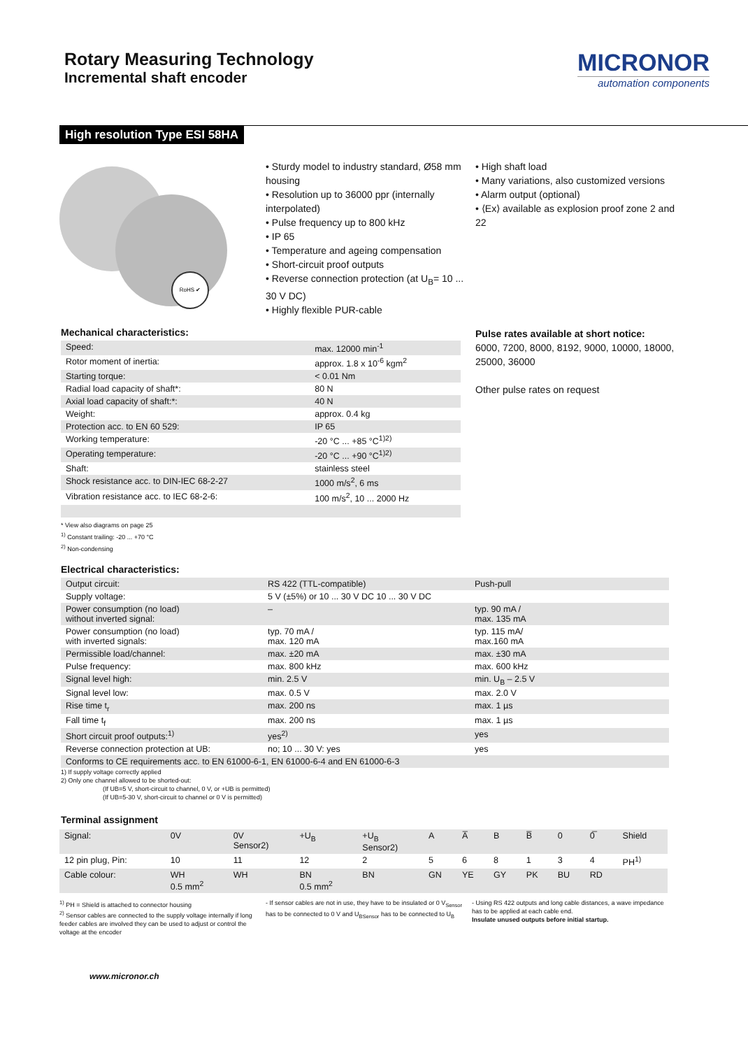Rotary Measuring Technology
Incremental shaft encoder
MICRONOR
automation components
High resolution Type ESI 58HA
RoHS ✔
• Sturdy model to industry standard, Ø58 mm housing
• Resolution up to 36000 ppr (internally interpolated)
• Pulse frequency up to 800 kHz
• IP 65
• Temperature and ageing compensation
• Short-circuit proof outputs
• Reverse connection protection (at U<sub>B</sub>= 10 ... 30 V DC)
• Highly flexible PUR-cable
• High shaft load
• Many variations, also customized versions
• Alarm output (optional)
• ⟨Ex⟩ available as explosion proof zone 2 and 22
Mechanical characteristics:
| Speed: | max. 12000 min<sup>-1</sup> |
| Rotor moment of inertia: | approx. 1.8 x 10<sup>-6</sup> kgm<sup>2</sup> |
| Starting torque: | < 0.01 Nm |
| Radial load capacity of shaft*: | 80 N |
| Axial load capacity of shaft:*: | 40 N |
| Weight: | approx. 0.4 kg |
| Protection acc. to EN 60 529: | IP 65 |
| Working temperature: | -20 °C ... +85 °C<sup>1)2)</sup> |
| Operating temperature: | -20 °C ... +90 °C<sup>1)2)</sup> |
| Shaft: | stainless steel |
| Shock resistance acc. to DIN-IEC 68-2-27 | 1000 m/s<sup>2</sup>, 6 ms |
| Vibration resistance acc. to IEC 68-2-6: | 100 m/s<sup>2</sup>, 10 ... 2000 Hz |
Pulse rates available at short notice:
6000, 7200, 8000, 8192, 9000, 10000, 18000,
25000, 36000
Other pulse rates on request
* View also diagrams on page 25
<sup>1)</sup> Constant trailing: -20 ... +70 °C
<sup>2)</sup> Non-condensing
Electrical characteristics:
| Output circuit: | RS 422 (TTL-compatible) | Push-pull |
| Supply voltage: | 5 V (±5%) or 10 ... 30 V DC 10 ... 30 V DC | |
| Power consumption (no load) without inverted signal: | – | typ. 90 mA / max. 135 mA |
| Power consumption (no load) with inverted signals: | typ. 70 mA / max. 120 mA | typ. 115 mA/ max.160 mA |
| Permissible load/channel: | max. ±20 mA | max. ±30 mA |
| Pulse frequency: | max. 800 kHz | max. 600 kHz |
| Signal level high: | min. 2.5 V | min. U<sub>B</sub> – 2.5 V |
| Signal level low: | max. 0.5 V | max. 2.0 V |
| Rise time t<sub>r</sub> | max. 200 ns | max. 1 µs |
| Fall time t<sub>f</sub> | max. 200 ns | max. 1 µs |
| Short circuit proof outputs:<sup>1)</sup> | yes<sup>2)</sup> | yes |
| Reverse connection protection at UB: | no; 10 ... 30 V: yes | yes |
| Conforms to CE requirements acc. to EN 61000-6-1, EN 61000-6-4 and EN 61000-6-3 | | |
1) If supply voltage correctly applied
2) Only one channel allowed to be shorted-out:
(If UB=5 V, short-circuit to channel, 0 V, or +UB is permitted)
(If UB=5-30 V, short-circuit to channel or 0 V is permitted)
Terminal assignment
| Signal: | 0V | 0V Sensor2) | +U<sub>B</sub> | +U<sub>B</sub> Sensor2) | A | A̅ | B | B̅ | 0 | 0̅ | Shield |
| 12 pin plug, Pin: | 10 | 11 | 12 | 2 | 5 | 6 | 8 | 1 | 3 | 4 | PH<sup>1)</sup> |
| Cable colour: | WH 0.5 mm<sup>2</sup> | WH | BN 0.5 mm<sup>2</sup> | BN | GN | YE | GY | PK | BU | RD | |
<sup>1)</sup> PH = Shield is attached to connector housing
<sup>2)</sup> Sensor cables are connected to the supply voltage internally if long feeder cables are involved they can be used to adjust or control the voltage at the encoder
- If sensor cables are not in use, they have to be insulated or 0 V<sub>Sensor</sub> has to be connected to 0 V and U<sub>BSensor</sub> has to be connected to U<sub>B</sub>
- Using RS 422 outputs and long cable distances, a wave impedance has to be applied at each cable end.
Insulate unused outputs before initial startup.
www.micronor.ch